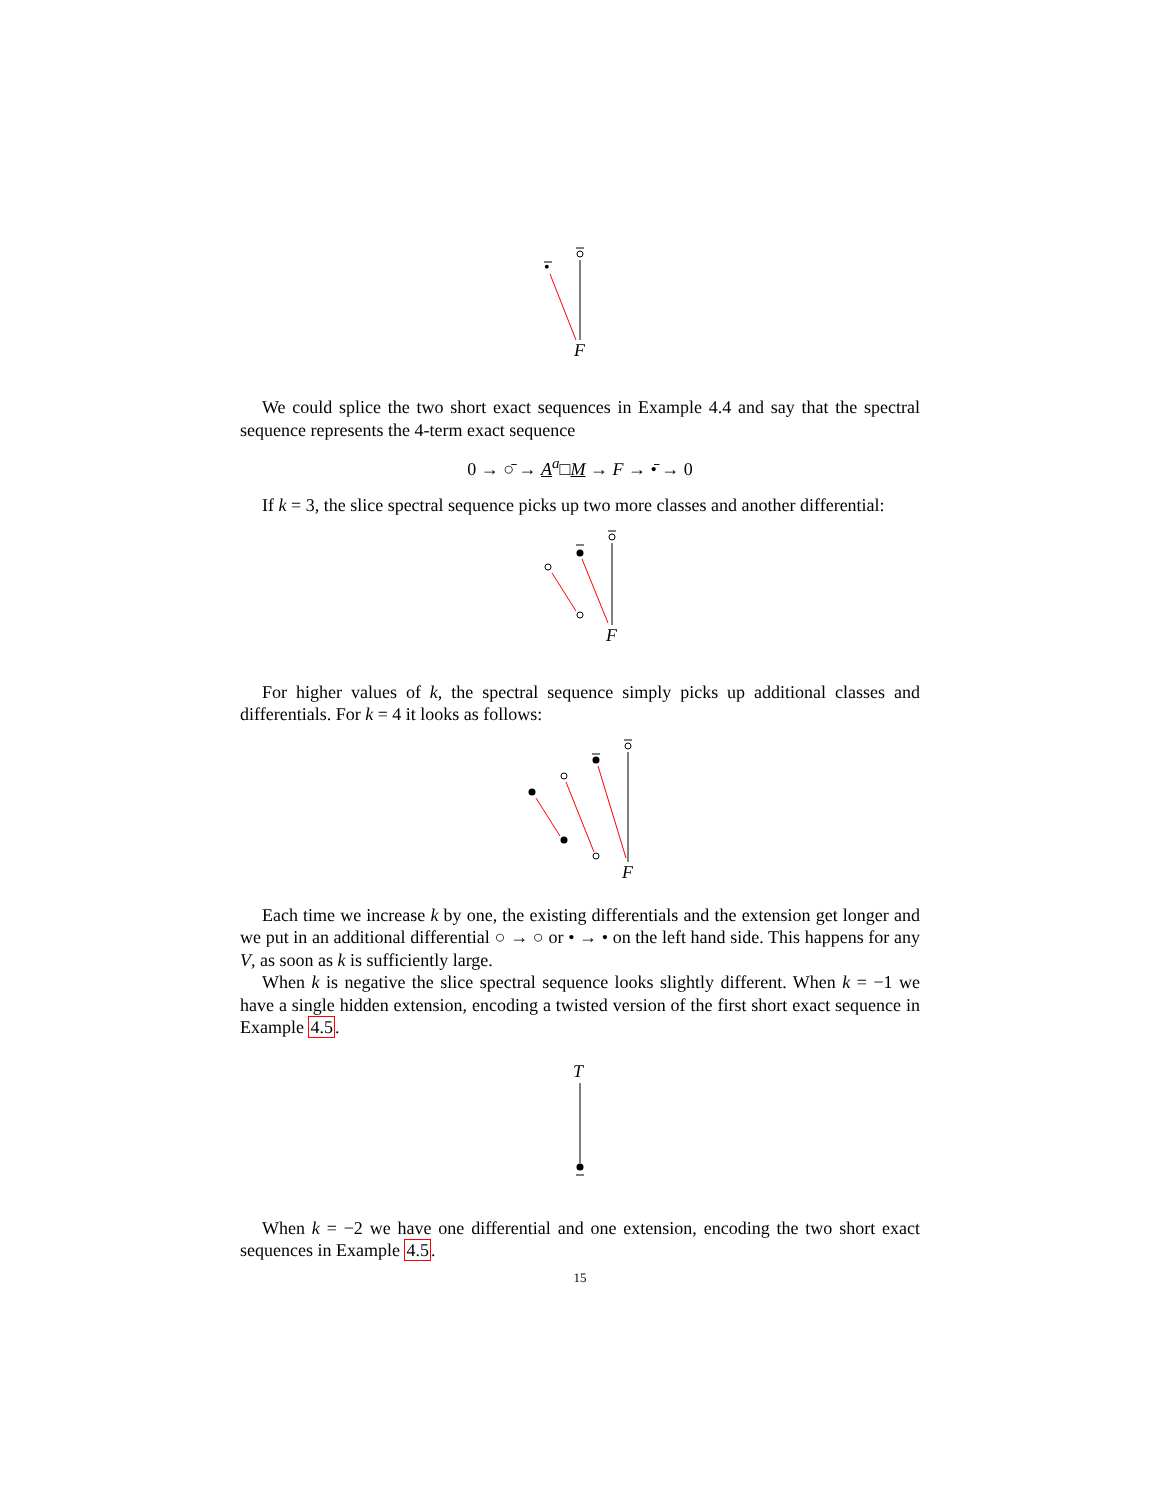•
F
We could splice the two short exact sequences in Example 4.4 and say that the spectral sequence represents the 4-term exact sequence
0 → ○̄ → A<sup>a</sup>□M → F → •̄ → 0
If k = 3, the slice spectral sequence picks up two more classes and another differential:
F
For higher values of k, the spectral sequence simply picks up additional classes and differentials. For k = 4 it looks as follows:
F
Each time we increase k by one, the existing differentials and the extension get longer and we put in an additional differential ○ → ○ or • → • on the left hand side. This happens for any V, as soon as k is sufficiently large.
When k is negative the slice spectral sequence looks slightly different. When k = −1 we have a single hidden extension, encoding a twisted version of the first short exact sequence in Example 4.5.
T
When k = −2 we have one differential and one extension, encoding the two short exact sequences in Example 4.5.
15